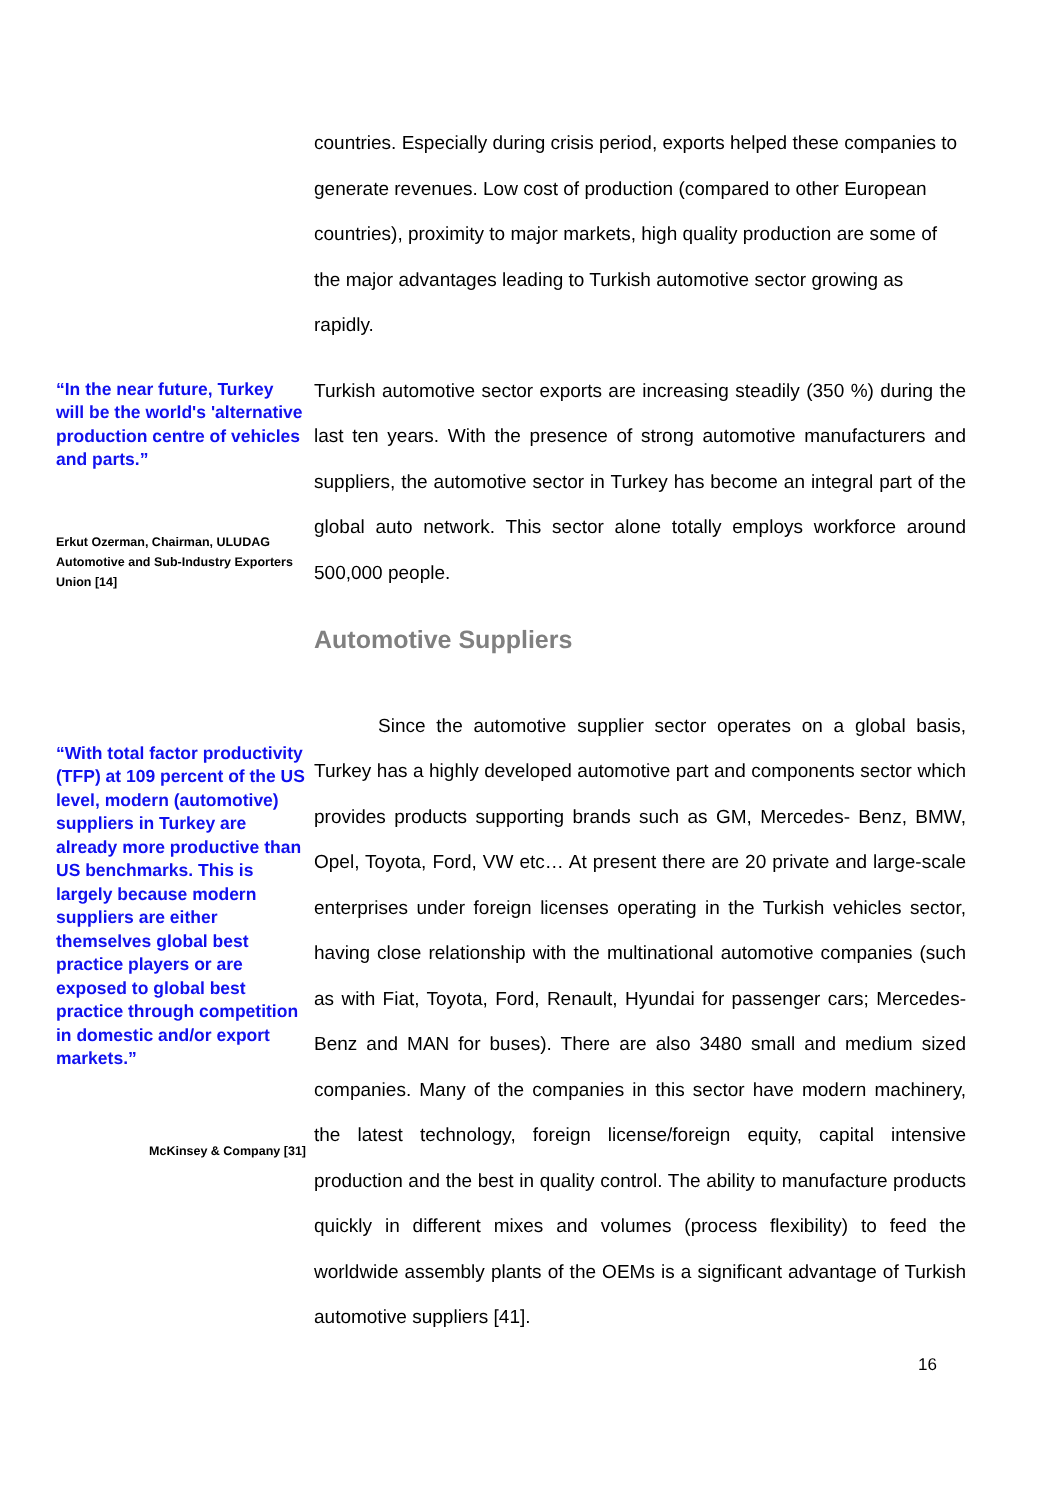countries. Especially during crisis period, exports helped these companies to generate revenues. Low cost of production (compared to other European countries), proximity to major markets, high quality production are some of the major advantages leading to Turkish automotive sector growing as rapidly.
“In the near future, Turkey will be the world's 'alternative production centre of vehicles and parts.”
Erkut Ozerman, Chairman, ULUDAG Automotive and Sub-Industry Exporters Union [14]
“With total factor productivity (TFP) at 109 percent of the US level, modern (automotive) suppliers in Turkey are already more productive than US benchmarks. This is largely because modern suppliers are either themselves global best practice players or are exposed to global best practice through competition in domestic and/or export markets.”
McKinsey & Company [31]
Turkish automotive sector exports are increasing steadily (350 %) during the last ten years. With the presence of strong automotive manufacturers and suppliers, the automotive sector in Turkey has become an integral part of the global auto network. This sector alone totally employs workforce around 500,000 people.
Automotive Suppliers
Since the automotive supplier sector operates on a global basis, Turkey has a highly developed automotive part and components sector which provides products supporting brands such as GM, Mercedes- Benz, BMW, Opel, Toyota, Ford, VW etc… At present there are 20 private and large-scale enterprises under foreign licenses operating in the Turkish vehicles sector, having close relationship with the multinational automotive companies (such as with Fiat, Toyota, Ford, Renault, Hyundai for passenger cars; Mercedes-Benz and MAN for buses). There are also 3480 small and medium sized companies. Many of the companies in this sector have modern machinery, the latest technology, foreign license/foreign equity, capital intensive production and the best in quality control. The ability to manufacture products quickly in different mixes and volumes (process flexibility) to feed the worldwide assembly plants of the OEMs is a significant advantage of Turkish automotive suppliers [41].
16